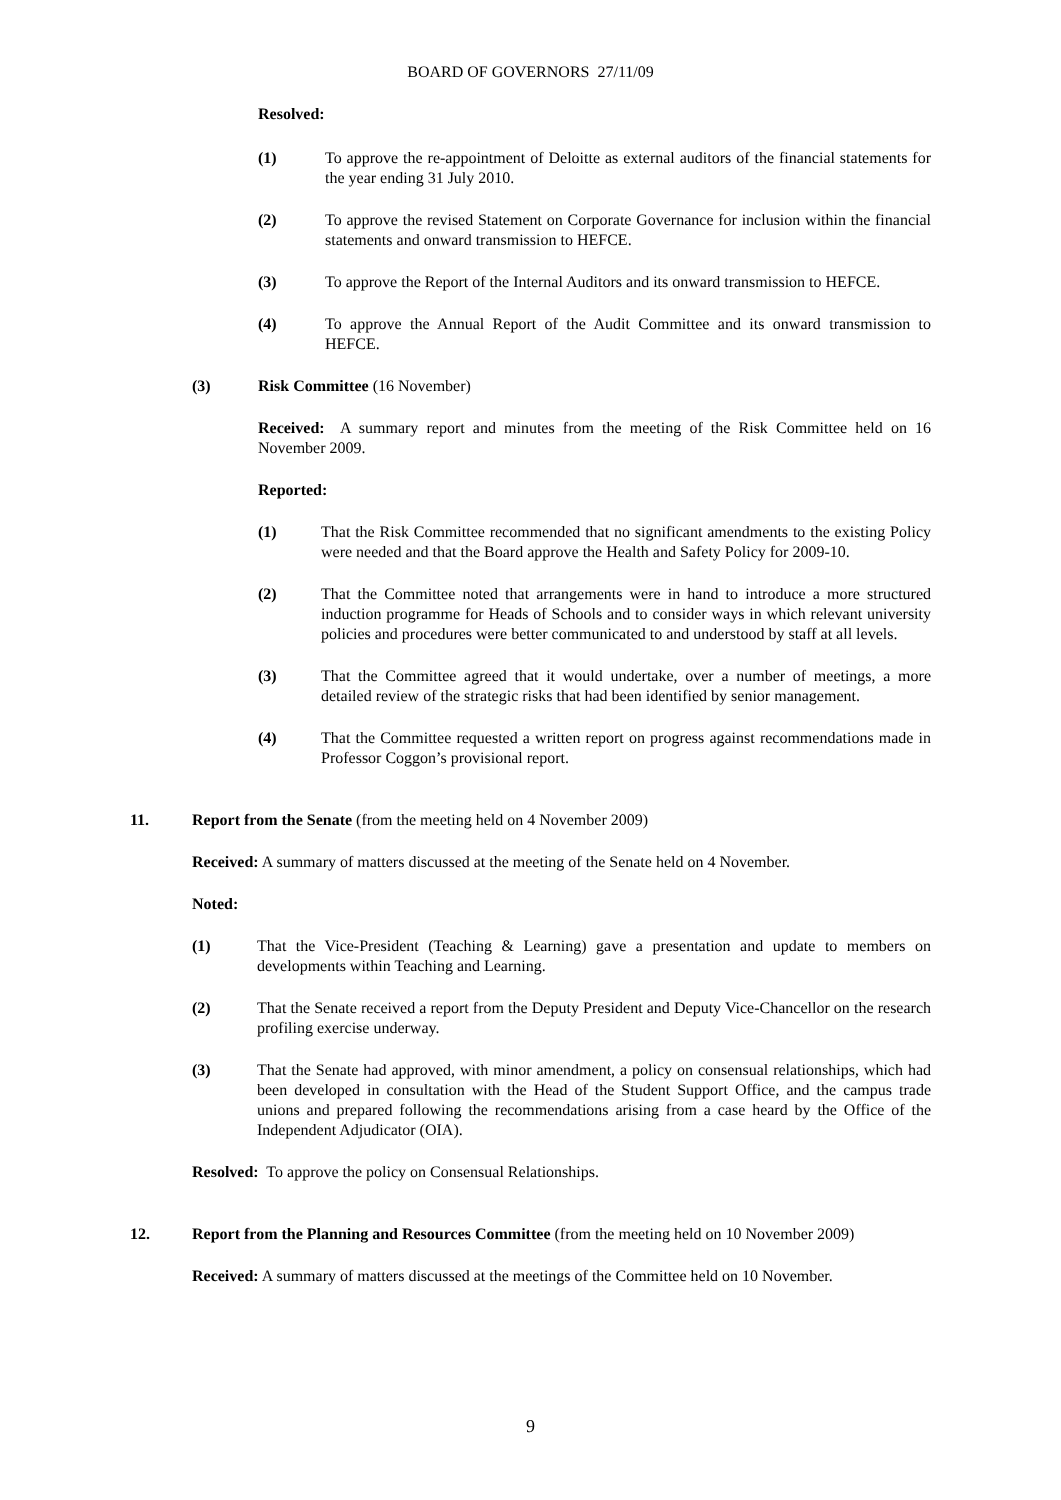BOARD OF GOVERNORS 27/11/09
Resolved:
(1) To approve the re-appointment of Deloitte as external auditors of the financial statements for the year ending 31 July 2010.
(2) To approve the revised Statement on Corporate Governance for inclusion within the financial statements and onward transmission to HEFCE.
(3) To approve the Report of the Internal Auditors and its onward transmission to HEFCE.
(4) To approve the Annual Report of the Audit Committee and its onward transmission to HEFCE.
(3) Risk Committee (16 November)
Received: A summary report and minutes from the meeting of the Risk Committee held on 16 November 2009.
Reported:
(1) That the Risk Committee recommended that no significant amendments to the existing Policy were needed and that the Board approve the Health and Safety Policy for 2009-10.
(2) That the Committee noted that arrangements were in hand to introduce a more structured induction programme for Heads of Schools and to consider ways in which relevant university policies and procedures were better communicated to and understood by staff at all levels.
(3) That the Committee agreed that it would undertake, over a number of meetings, a more detailed review of the strategic risks that had been identified by senior management.
(4) That the Committee requested a written report on progress against recommendations made in Professor Coggon’s provisional report.
11. Report from the Senate (from the meeting held on 4 November 2009)
Received: A summary of matters discussed at the meeting of the Senate held on 4 November.
Noted:
(1) That the Vice-President (Teaching & Learning) gave a presentation and update to members on developments within Teaching and Learning.
(2) That the Senate received a report from the Deputy President and Deputy Vice-Chancellor on the research profiling exercise underway.
(3) That the Senate had approved, with minor amendment, a policy on consensual relationships, which had been developed in consultation with the Head of the Student Support Office, and the campus trade unions and prepared following the recommendations arising from a case heard by the Office of the Independent Adjudicator (OIA).
Resolved: To approve the policy on Consensual Relationships.
12. Report from the Planning and Resources Committee (from the meeting held on 10 November 2009)
Received: A summary of matters discussed at the meetings of the Committee held on 10 November.
9